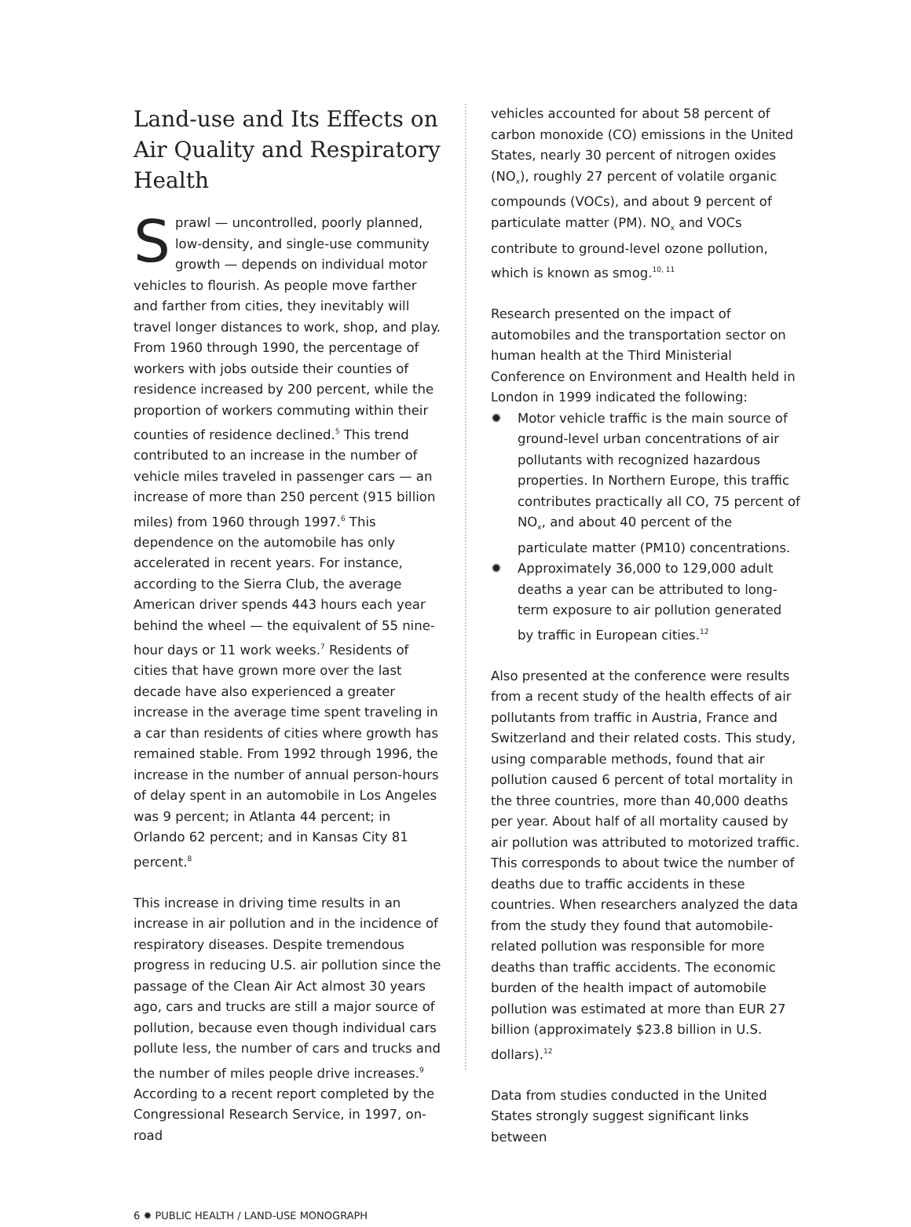Land-use and Its Effects on Air Quality and Respiratory Health
Sprawl — uncontrolled, poorly planned, low-density, and single-use community growth — depends on individual motor vehicles to flourish. As people move farther and farther from cities, they inevitably will travel longer distances to work, shop, and play. From 1960 through 1990, the percentage of workers with jobs outside their counties of residence increased by 200 percent, while the proportion of workers commuting within their counties of residence declined.<sup>5</sup> This trend contributed to an increase in the number of vehicle miles traveled in passenger cars — an increase of more than 250 percent (915 billion miles) from 1960 through 1997.<sup>6</sup> This dependence on the automobile has only accelerated in recent years. For instance, according to the Sierra Club, the average American driver spends 443 hours each year behind the wheel — the equivalent of 55 nine-hour days or 11 work weeks.<sup>7</sup> Residents of cities that have grown more over the last decade have also experienced a greater increase in the average time spent traveling in a car than residents of cities where growth has remained stable. From 1992 through 1996, the increase in the number of annual person-hours of delay spent in an automobile in Los Angeles was 9 percent; in Atlanta 44 percent; in Orlando 62 percent; and in Kansas City 81 percent.<sup>8</sup>
This increase in driving time results in an increase in air pollution and in the incidence of respiratory diseases. Despite tremendous progress in reducing U.S. air pollution since the passage of the Clean Air Act almost 30 years ago, cars and trucks are still a major source of pollution, because even though individual cars pollute less, the number of cars and trucks and the number of miles people drive increases.<sup>9</sup> According to a recent report completed by the Congressional Research Service, in 1997, on-road
vehicles accounted for about 58 percent of carbon monoxide (CO) emissions in the United States, nearly 30 percent of nitrogen oxides (NO<sub>x</sub>), roughly 27 percent of volatile organic compounds (VOCs), and about 9 percent of particulate matter (PM). NO<sub>x</sub> and VOCs contribute to ground-level ozone pollution, which is known as smog.<sup>10, 11</sup>
Research presented on the impact of automobiles and the transportation sector on human health at the Third Ministerial Conference on Environment and Health held in London in 1999 indicated the following:
✹ Motor vehicle traffic is the main source of ground-level urban concentrations of air pollutants with recognized hazardous properties. In Northern Europe, this traffic contributes practically all CO, 75 percent of NO<sub>x</sub>, and about 40 percent of the particulate matter (PM10) concentrations.
✹ Approximately 36,000 to 129,000 adult deaths a year can be attributed to long-term exposure to air pollution generated by traffic in European cities.<sup>12</sup>
Also presented at the conference were results from a recent study of the health effects of air pollutants from traffic in Austria, France and Switzerland and their related costs. This study, using comparable methods, found that air pollution caused 6 percent of total mortality in the three countries, more than 40,000 deaths per year. About half of all mortality caused by air pollution was attributed to motorized traffic. This corresponds to about twice the number of deaths due to traffic accidents in these countries. When researchers analyzed the data from the study they found that automobile-related pollution was responsible for more deaths than traffic accidents. The economic burden of the health impact of automobile pollution was estimated at more than EUR 27 billion (approximately $23.8 billion in U.S. dollars).<sup>12</sup>
Data from studies conducted in the United States strongly suggest significant links between
6 ✹ PUBLIC HEALTH / LAND-USE MONOGRAPH